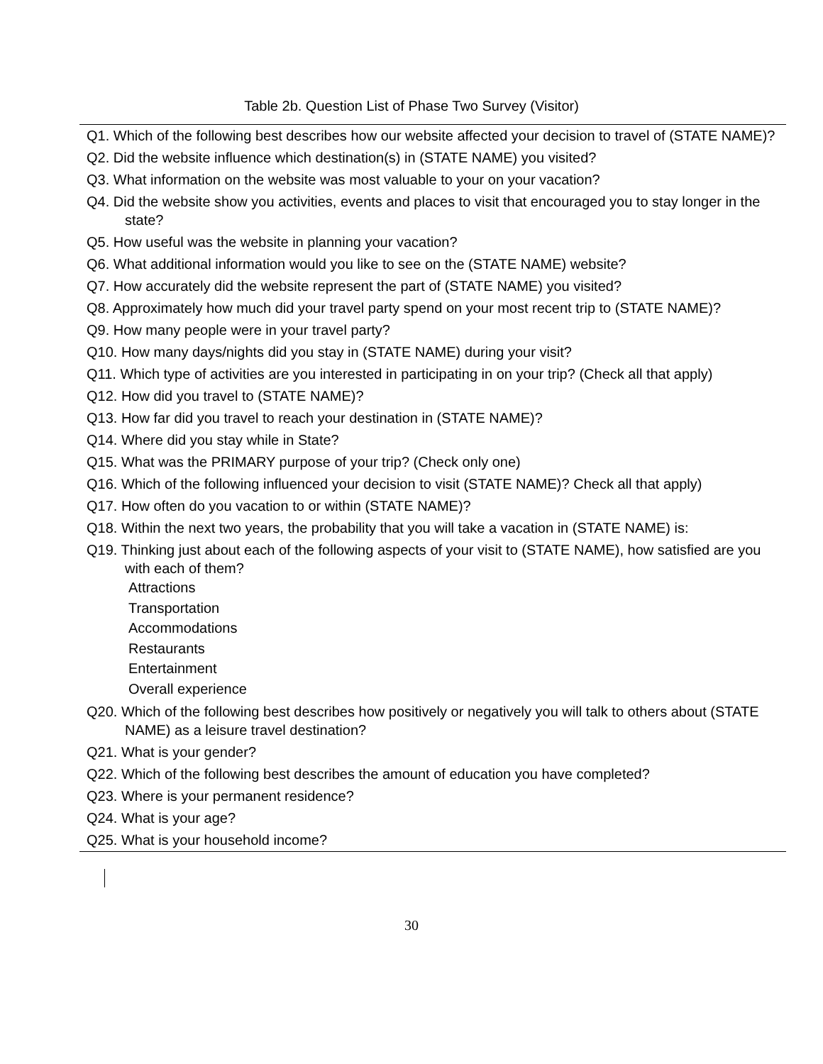Table 2b. Question List of Phase Two Survey (Visitor)
Q1. Which of the following best describes how our website affected your decision to travel of (STATE NAME)?
Q2. Did the website influence which destination(s) in (STATE NAME) you visited?
Q3. What information on the website was most valuable to your on your vacation?
Q4. Did the website show you activities, events and places to visit that encouraged you to stay longer in the state?
Q5. How useful was the website in planning your vacation?
Q6. What additional information would you like to see on the (STATE NAME) website?
Q7. How accurately did the website represent the part of (STATE NAME) you visited?
Q8. Approximately how much did your travel party spend on your most recent trip to (STATE NAME)?
Q9. How many people were in your travel party?
Q10. How many days/nights did you stay in (STATE NAME) during your visit?
Q11. Which type of activities are you interested in participating in on your trip? (Check all that apply)
Q12. How did you travel to (STATE NAME)?
Q13. How far did you travel to reach your destination in (STATE NAME)?
Q14. Where did you stay while in State?
Q15. What was the PRIMARY purpose of your trip? (Check only one)
Q16. Which of the following influenced your decision to visit (STATE NAME)? Check all that apply)
Q17. How often do you vacation to or within (STATE NAME)?
Q18. Within the next two years, the probability that you will take a vacation in (STATE NAME) is:
Q19. Thinking just about each of the following aspects of your visit to (STATE NAME), how satisfied are you with each of them?
Attractions
Transportation
Accommodations
Restaurants
Entertainment
Overall experience
Q20. Which of the following best describes how positively or negatively you will talk to others about (STATE NAME) as a leisure travel destination?
Q21. What is your gender?
Q22. Which of the following best describes the amount of education you have completed?
Q23. Where is your permanent residence?
Q24. What is your age?
Q25. What is your household income?
30